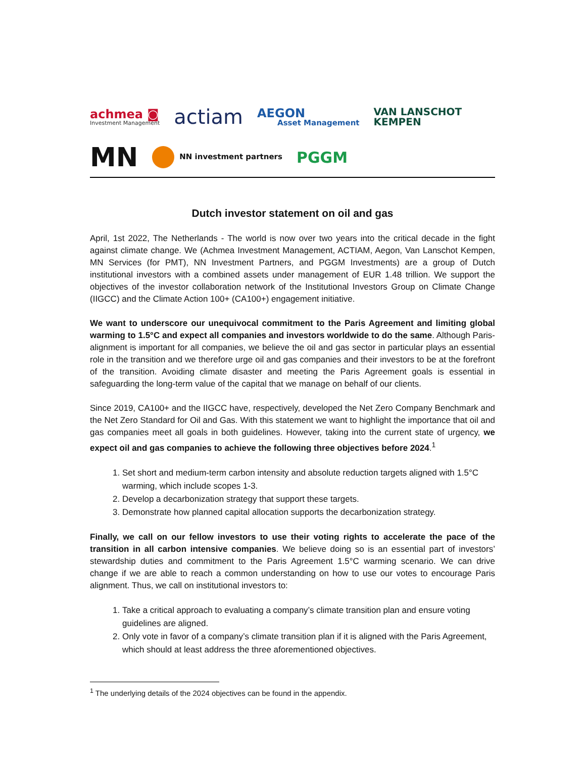achmea ◙
Investment Management
actiam
AEGON
Asset Management
VAN LANSCHOT
KEMPEN
MN
NN investment partners
PGGM
Dutch investor statement on oil and gas
April, 1st 2022, The Netherlands - The world is now over two years into the critical decade in the fight against climate change. We (Achmea Investment Management, ACTIAM, Aegon, Van Lanschot Kempen, MN Services (for PMT), NN Investment Partners, and PGGM Investments) are a group of Dutch institutional investors with a combined assets under management of EUR 1.48 trillion. We support the objectives of the investor collaboration network of the Institutional Investors Group on Climate Change (IIGCC) and the Climate Action 100+ (CA100+) engagement initiative.
We want to underscore our unequivocal commitment to the Paris Agreement and limiting global warming to 1.5°C and expect all companies and investors worldwide to do the same. Although Paris-alignment is important for all companies, we believe the oil and gas sector in particular plays an essential role in the transition and we therefore urge oil and gas companies and their investors to be at the forefront of the transition. Avoiding climate disaster and meeting the Paris Agreement goals is essential in safeguarding the long-term value of the capital that we manage on behalf of our clients.
Since 2019, CA100+ and the IIGCC have, respectively, developed the Net Zero Company Benchmark and the Net Zero Standard for Oil and Gas. With this statement we want to highlight the importance that oil and gas companies meet all goals in both guidelines. However, taking into the current state of urgency, we expect oil and gas companies to achieve the following three objectives before 2024.<sup>1</sup>
1. Set short and medium-term carbon intensity and absolute reduction targets aligned with 1.5°C warming, which include scopes 1-3.
2. Develop a decarbonization strategy that support these targets.
3. Demonstrate how planned capital allocation supports the decarbonization strategy.
Finally, we call on our fellow investors to use their voting rights to accelerate the pace of the transition in all carbon intensive companies. We believe doing so is an essential part of investors’ stewardship duties and commitment to the Paris Agreement 1.5°C warming scenario. We can drive change if we are able to reach a common understanding on how to use our votes to encourage Paris alignment. Thus, we call on institutional investors to:
1. Take a critical approach to evaluating a company’s climate transition plan and ensure voting guidelines are aligned.
2. Only vote in favor of a company’s climate transition plan if it is aligned with the Paris Agreement, which should at least address the three aforementioned objectives.
<sup>1</sup> The underlying details of the 2024 objectives can be found in the appendix.